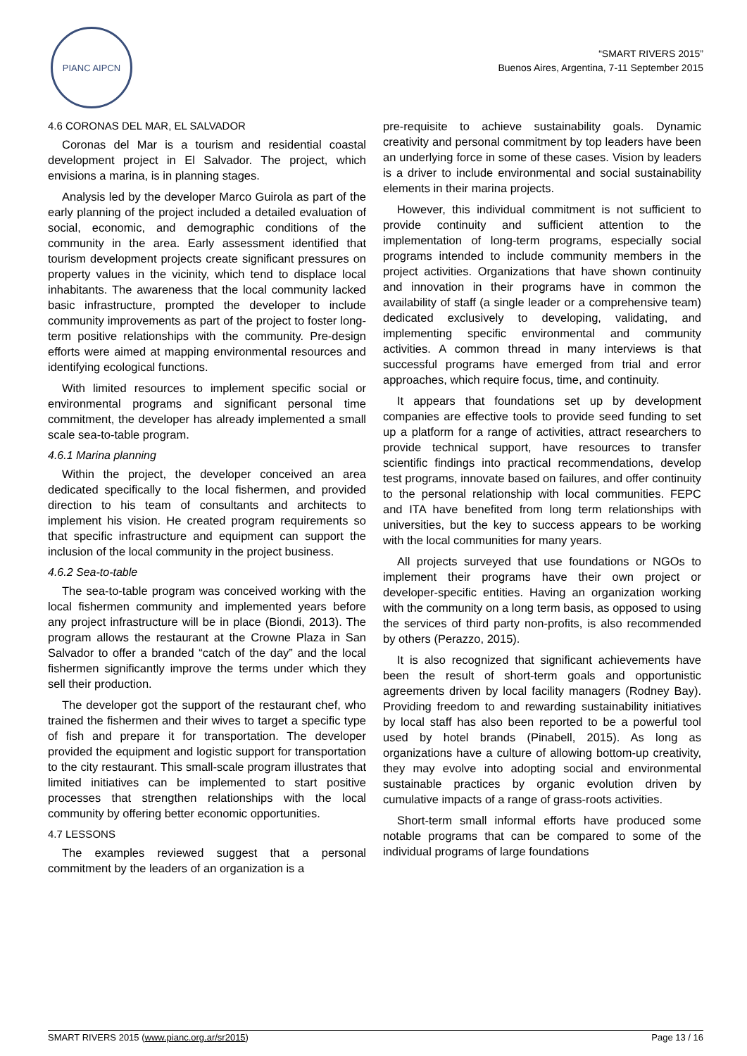PIANC AIPCN
“SMART RIVERS 2015”
Buenos Aires, Argentina, 7-11 September 2015
4.6 CORONAS DEL MAR, EL SALVADOR
Coronas del Mar is a tourism and residential coastal development project in El Salvador. The project, which envisions a marina, is in planning stages.
Analysis led by the developer Marco Guirola as part of the early planning of the project included a detailed evaluation of social, economic, and demographic conditions of the community in the area. Early assessment identified that tourism development projects create significant pressures on property values in the vicinity, which tend to displace local inhabitants. The awareness that the local community lacked basic infrastructure, prompted the developer to include community improvements as part of the project to foster long-term positive relationships with the community. Pre-design efforts were aimed at mapping environmental resources and identifying ecological functions.
With limited resources to implement specific social or environmental programs and significant personal time commitment, the developer has already implemented a small scale sea-to-table program.
4.6.1 Marina planning
Within the project, the developer conceived an area dedicated specifically to the local fishermen, and provided direction to his team of consultants and architects to implement his vision. He created program requirements so that specific infrastructure and equipment can support the inclusion of the local community in the project business.
4.6.2 Sea-to-table
The sea-to-table program was conceived working with the local fishermen community and implemented years before any project infrastructure will be in place (Biondi, 2013). The program allows the restaurant at the Crowne Plaza in San Salvador to offer a branded “catch of the day” and the local fishermen significantly improve the terms under which they sell their production.
The developer got the support of the restaurant chef, who trained the fishermen and their wives to target a specific type of fish and prepare it for transportation. The developer provided the equipment and logistic support for transportation to the city restaurant. This small-scale program illustrates that limited initiatives can be implemented to start positive processes that strengthen relationships with the local community by offering better economic opportunities.
4.7 LESSONS
The examples reviewed suggest that a personal commitment by the leaders of an organization is a
pre-requisite to achieve sustainability goals. Dynamic creativity and personal commitment by top leaders have been an underlying force in some of these cases. Vision by leaders is a driver to include environmental and social sustainability elements in their marina projects.
However, this individual commitment is not sufficient to provide continuity and sufficient attention to the implementation of long-term programs, especially social programs intended to include community members in the project activities. Organizations that have shown continuity and innovation in their programs have in common the availability of staff (a single leader or a comprehensive team) dedicated exclusively to developing, validating, and implementing specific environmental and community activities. A common thread in many interviews is that successful programs have emerged from trial and error approaches, which require focus, time, and continuity.
It appears that foundations set up by development companies are effective tools to provide seed funding to set up a platform for a range of activities, attract researchers to provide technical support, have resources to transfer scientific findings into practical recommendations, develop test programs, innovate based on failures, and offer continuity to the personal relationship with local communities. FEPC and ITA have benefited from long term relationships with universities, but the key to success appears to be working with the local communities for many years.
All projects surveyed that use foundations or NGOs to implement their programs have their own project or developer-specific entities. Having an organization working with the community on a long term basis, as opposed to using the services of third party non-profits, is also recommended by others (Perazzo, 2015).
It is also recognized that significant achievements have been the result of short-term goals and opportunistic agreements driven by local facility managers (Rodney Bay). Providing freedom to and rewarding sustainability initiatives by local staff has also been reported to be a powerful tool used by hotel brands (Pinabell, 2015). As long as organizations have a culture of allowing bottom-up creativity, they may evolve into adopting social and environmental sustainable practices by organic evolution driven by cumulative impacts of a range of grass-roots activities.
Short-term small informal efforts have produced some notable programs that can be compared to some of the individual programs of large foundations
SMART RIVERS 2015 (www.pianc.org.ar/sr2015) Page 13 / 16